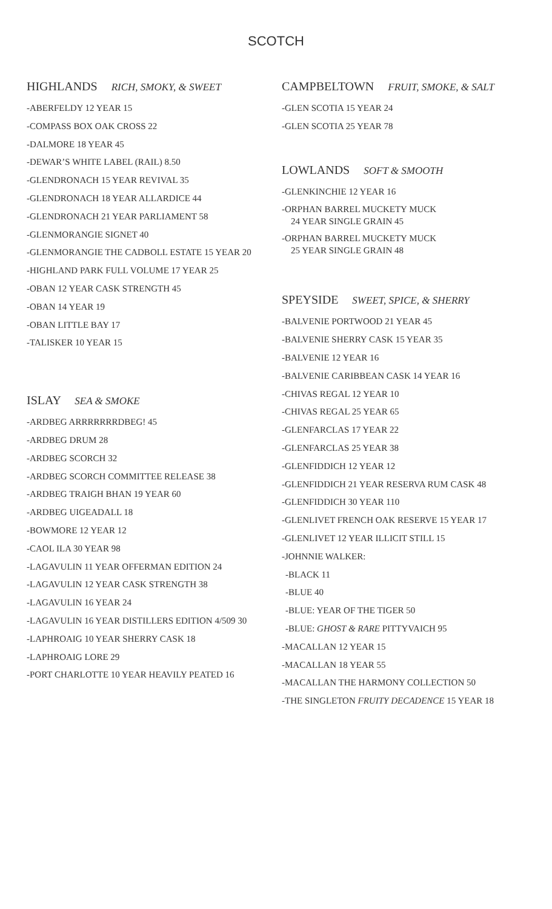SCOTCH
HIGHLANDS RICH, SMOKY, & SWEET
-ABERFELDY 12 YEAR 15
-COMPASS BOX OAK CROSS 22
-DALMORE 18 YEAR 45
-DEWAR’S WHITE LABEL (RAIL) 8.50
-GLENDRONACH 15 YEAR REVIVAL 35
-GLENDRONACH 18 YEAR ALLARDICE 44
-GLENDRONACH 21 YEAR PARLIAMENT 58
-GLENMORANGIE SIGNET 40
-GLENMORANGIE THE CADBOLL ESTATE 15 YEAR 20
-HIGHLAND PARK FULL VOLUME 17 YEAR 25
-OBAN 12 YEAR CASK STRENGTH 45
-OBAN 14 YEAR 19
-OBAN LITTLE BAY 17
-TALISKER 10 YEAR 15
ISLAY SEA & SMOKE
-ARDBEG ARRRRRRRDBEG! 45
-ARDBEG DRUM 28
-ARDBEG SCORCH 32
-ARDBEG SCORCH COMMITTEE RELEASE 38
-ARDBEG TRAIGH BHAN 19 YEAR 60
-ARDBEG UIGEADALL 18
-BOWMORE 12 YEAR 12
-CAOL ILA 30 YEAR 98
-LAGAVULIN 11 YEAR OFFERMAN EDITION 24
-LAGAVULIN 12 YEAR CASK STRENGTH 38
-LAGAVULIN 16 YEAR 24
-LAGAVULIN 16 YEAR DISTILLERS EDITION 4/509 30
-LAPHROAIG 10 YEAR SHERRY CASK 18
-LAPHROAIG LORE 29
-PORT CHARLOTTE 10 YEAR HEAVILY PEATED 16
CAMPBELTOWN FRUIT, SMOKE, & SALT
-GLEN SCOTIA 15 YEAR 24
-GLEN SCOTIA 25 YEAR 78
LOWLANDS SOFT & SMOOTH
-GLENKINCHIE 12 YEAR 16
-ORPHAN BARREL MUCKETY MUCK
24 YEAR SINGLE GRAIN 45
-ORPHAN BARREL MUCKETY MUCK
25 YEAR SINGLE GRAIN 48
SPEYSIDE SWEET, SPICE, & SHERRY
-BALVENIE PORTWOOD 21 YEAR 45
-BALVENIE SHERRY CASK 15 YEAR 35
-BALVENIE 12 YEAR 16
-BALVENIE CARIBBEAN CASK 14 YEAR 16
-CHIVAS REGAL 12 YEAR 10
-CHIVAS REGAL 25 YEAR 65
-GLENFARCLAS 17 YEAR 22
-GLENFARCLAS 25 YEAR 38
-GLENFIDDICH 12 YEAR 12
-GLENFIDDICH 21 YEAR RESERVA RUM CASK 48
-GLENFIDDICH 30 YEAR 110
-GLENLIVET FRENCH OAK RESERVE 15 YEAR 17
-GLENLIVET 12 YEAR ILLICIT STILL 15
-JOHNNIE WALKER:
-BLACK 11
-BLUE 40
-BLUE: YEAR OF THE TIGER 50
-BLUE: GHOST & RARE PITTYVAICH 95
-MACALLAN 12 YEAR 15
-MACALLAN 18 YEAR 55
-MACALLAN THE HARMONY COLLECTION 50
-THE SINGLETON FRUITY DECADENCE 15 YEAR 18